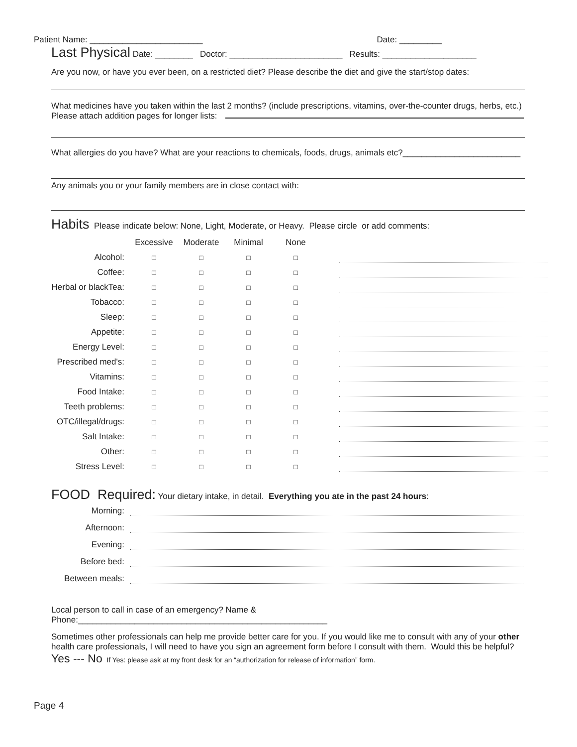Patient Name: ________________________ Date: _________
Last Physical Date: ________ Doctor: ________________________ Results: ____________________
Are you now, or have you ever been, on a restricted diet? Please describe the diet and give the start/stop dates:
What medicines have you taken within the last 2 months? (include prescriptions, vitamins, over-the-counter drugs, herbs, etc.)
Please attach addition pages for longer lists:
What allergies do you have? What are your reactions to chemicals, foods, drugs, animals etc?_________________________
Any animals you or your family members are in close contact with:
Habits Please indicate below: None, Light, Moderate, or Heavy. Please circle or add comments:
| | Excessive | Moderate | Minimal | None | |
| --- | --- | --- | --- | --- | --- |
| Alcohol: | □ | □ | □ | □ | |
| Coffee: | □ | □ | □ | □ | |
| Herbal or blackTea: | □ | □ | □ | □ | |
| Tobacco: | □ | □ | □ | □ | |
| Sleep: | □ | □ | □ | □ | |
| Appetite: | □ | □ | □ | □ | |
| Energy Level: | □ | □ | □ | □ | |
| Prescribed med's: | □ | □ | □ | □ | |
| Vitamins: | □ | □ | □ | □ | |
| Food Intake: | □ | □ | □ | □ | |
| Teeth problems: | □ | □ | □ | □ | |
| OTC/illegal/drugs: | □ | □ | □ | □ | |
| Salt Intake: | □ | □ | □ | □ | |
| Other: | □ | □ | □ | □ | |
| Stress Level: | □ | □ | □ | □ | |
FOOD Required: Your dietary intake, in detail. Everything you ate in the past 24 hours:
| Morning: | |
| Afternoon: | |
| Evening: | |
| Before bed: | |
| Between meals: | |
Local person to call in case of an emergency? Name & Phone:_____________________________________________________
Sometimes other professionals can help me provide better care for you. If you would like me to consult with any of your other health care professionals, I will need to have you sign an agreement form before I consult with them. Would this be helpful?
Yes --- No If Yes: please ask at my front desk for an “authorization for release of information” form.
Page 4